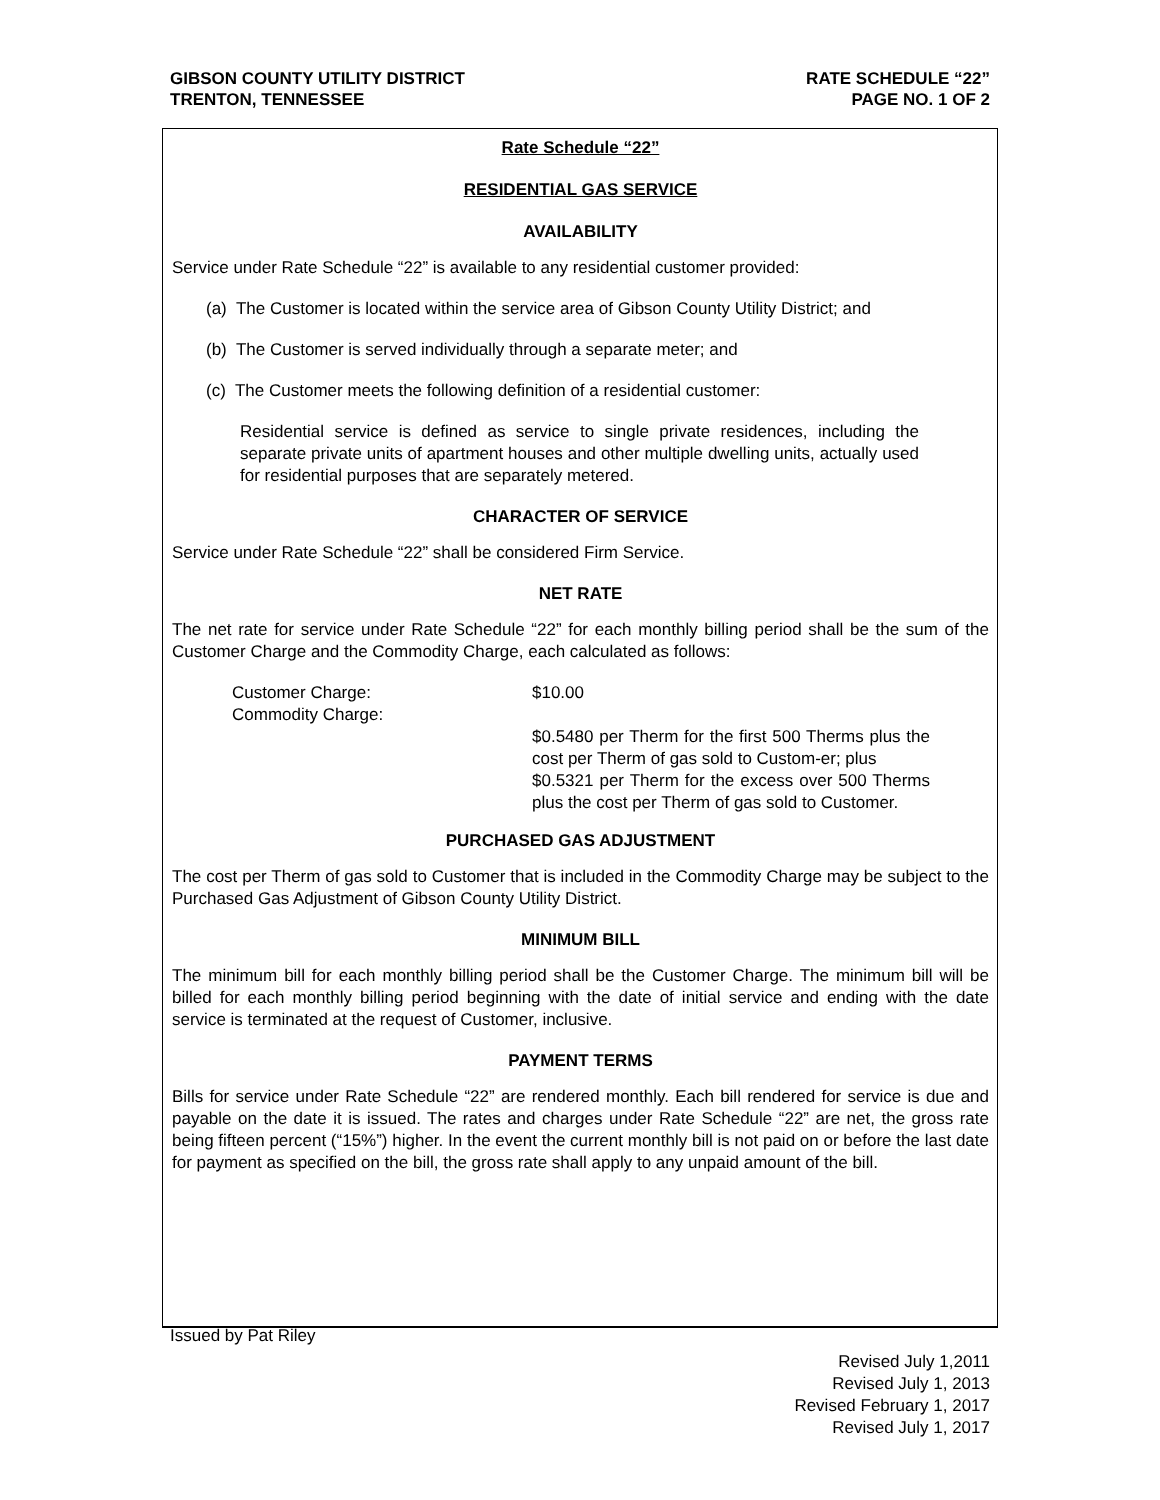GIBSON COUNTY UTILITY DISTRICT
TRENTON, TENNESSEE
RATE SCHEDULE “22”
PAGE NO. 1 OF 2
Rate Schedule “22”
RESIDENTIAL GAS SERVICE
AVAILABILITY
Service under Rate Schedule “22” is available to any residential customer provided:
(a) The Customer is located within the service area of Gibson County Utility District; and
(b) The Customer is served individually through a separate meter; and
(c) The Customer meets the following definition of a residential customer:
Residential service is defined as service to single private residences, including the separate private units of apartment houses and other multiple dwelling units, actually used for residential purposes that are separately metered.
CHARACTER OF SERVICE
Service under Rate Schedule “22” shall be considered Firm Service.
NET RATE
The net rate for service under Rate Schedule “22” for each monthly billing period shall be the sum of the Customer Charge and the Commodity Charge, each calculated as follows:
Customer Charge:
Commodity Charge:
$10.00
$0.5480 per Therm for the first 500 Therms plus the cost per Therm of gas sold to Custom-er; plus
$0.5321 per Therm for the excess over 500 Therms plus the cost per Therm of gas sold to Customer.
PURCHASED GAS ADJUSTMENT
The cost per Therm of gas sold to Customer that is included in the Commodity Charge may be subject to the Purchased Gas Adjustment of Gibson County Utility District.
MINIMUM BILL
The minimum bill for each monthly billing period shall be the Customer Charge. The minimum bill will be billed for each monthly billing period beginning with the date of initial service and ending with the date service is terminated at the request of Customer, inclusive.
PAYMENT TERMS
Bills for service under Rate Schedule “22” are rendered monthly. Each bill rendered for service is due and payable on the date it is issued. The rates and charges under Rate Schedule “22” are net, the gross rate being fifteen percent (“15%”) higher. In the event the current monthly bill is not paid on or before the last date for payment as specified on the bill, the gross rate shall apply to any unpaid amount of the bill.
Issued by Pat Riley
Revised July 1,2011
Revised July 1, 2013
Revised February 1, 2017
Revised July 1, 2017